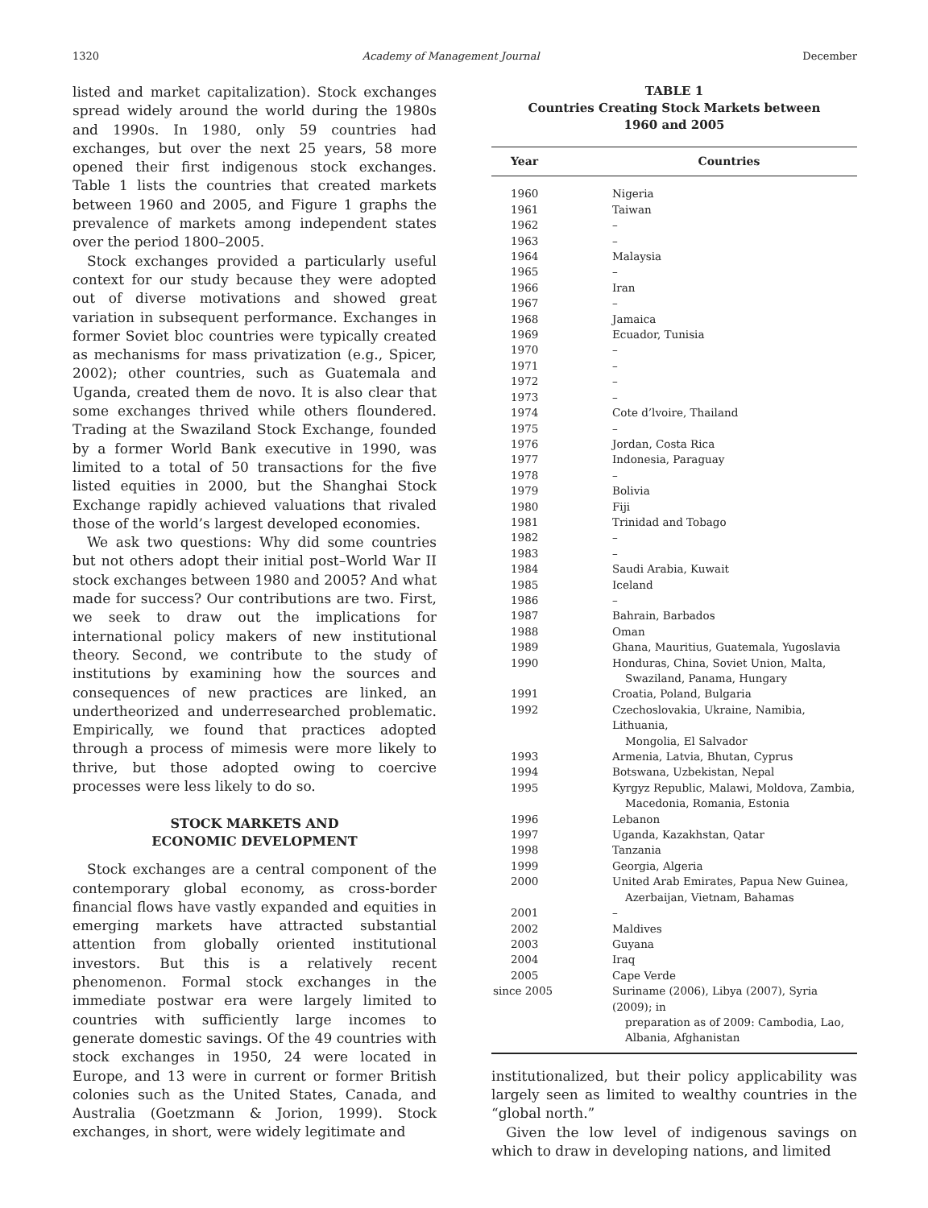1320 Academy of Management Journal December
listed and market capitalization). Stock exchanges spread widely around the world during the 1980s and 1990s. In 1980, only 59 countries had exchanges, but over the next 25 years, 58 more opened their first indigenous stock exchanges. Table 1 lists the countries that created markets between 1960 and 2005, and Figure 1 graphs the prevalence of markets among independent states over the period 1800–2005.
Stock exchanges provided a particularly useful context for our study because they were adopted out of diverse motivations and showed great variation in subsequent performance. Exchanges in former Soviet bloc countries were typically created as mechanisms for mass privatization (e.g., Spicer, 2002); other countries, such as Guatemala and Uganda, created them de novo. It is also clear that some exchanges thrived while others floundered. Trading at the Swaziland Stock Exchange, founded by a former World Bank executive in 1990, was limited to a total of 50 transactions for the five listed equities in 2000, but the Shanghai Stock Exchange rapidly achieved valuations that rivaled those of the world’s largest developed economies.
We ask two questions: Why did some countries but not others adopt their initial post–World War II stock exchanges between 1980 and 2005? And what made for success? Our contributions are two. First, we seek to draw out the implications for international policy makers of new institutional theory. Second, we contribute to the study of institutions by examining how the sources and consequences of new practices are linked, an undertheorized and underresearched problematic. Empirically, we found that practices adopted through a process of mimesis were more likely to thrive, but those adopted owing to coercive processes were less likely to do so.
STOCK MARKETS AND
ECONOMIC DEVELOPMENT
Stock exchanges are a central component of the contemporary global economy, as cross-border financial flows have vastly expanded and equities in emerging markets have attracted substantial attention from globally oriented institutional investors. But this is a relatively recent phenomenon. Formal stock exchanges in the immediate postwar era were largely limited to countries with sufficiently large incomes to generate domestic savings. Of the 49 countries with stock exchanges in 1950, 24 were located in Europe, and 13 were in current or former British colonies such as the United States, Canada, and Australia (Goetzmann & Jorion, 1999). Stock exchanges, in short, were widely legitimate and
TABLE 1
Countries Creating Stock Markets between
1960 and 2005
| Year | Countries |
| --- | --- |
| 1960 | Nigeria |
| 1961 | Taiwan |
| 1962 | – |
| 1963 | – |
| 1964 | Malaysia |
| 1965 | – |
| 1966 | Iran |
| 1967 | – |
| 1968 | Jamaica |
| 1969 | Ecuador, Tunisia |
| 1970 | – |
| 1971 | – |
| 1972 | – |
| 1973 | – |
| 1974 | Cote d’lvoire, Thailand |
| 1975 | – |
| 1976 | Jordan, Costa Rica |
| 1977 | Indonesia, Paraguay |
| 1978 | – |
| 1979 | Bolivia |
| 1980 | Fiji |
| 1981 | Trinidad and Tobago |
| 1982 | – |
| 1983 | – |
| 1984 | Saudi Arabia, Kuwait |
| 1985 | Iceland |
| 1986 | – |
| 1987 | Bahrain, Barbados |
| 1988 | Oman |
| 1989 | Ghana, Mauritius, Guatemala, Yugoslavia |
| 1990 | Honduras, China, Soviet Union, Malta, Swaziland, Panama, Hungary |
| 1991 | Croatia, Poland, Bulgaria |
| 1992 | Czechoslovakia, Ukraine, Namibia, Lithuania, Mongolia, El Salvador |
| 1993 | Armenia, Latvia, Bhutan, Cyprus |
| 1994 | Botswana, Uzbekistan, Nepal |
| 1995 | Kyrgyz Republic, Malawi, Moldova, Zambia, Macedonia, Romania, Estonia |
| 1996 | Lebanon |
| 1997 | Uganda, Kazakhstan, Qatar |
| 1998 | Tanzania |
| 1999 | Georgia, Algeria |
| 2000 | United Arab Emirates, Papua New Guinea, Azerbaijan, Vietnam, Bahamas |
| 2001 | – |
| 2002 | Maldives |
| 2003 | Guyana |
| 2004 | Iraq |
| 2005 | Cape Verde |
| since 2005 | Suriname (2006), Libya (2007), Syria (2009); in preparation as of 2009: Cambodia, Lao, Albania, Afghanistan |
institutionalized, but their policy applicability was largely seen as limited to wealthy countries in the “global north.”
Given the low level of indigenous savings on which to draw in developing nations, and limited